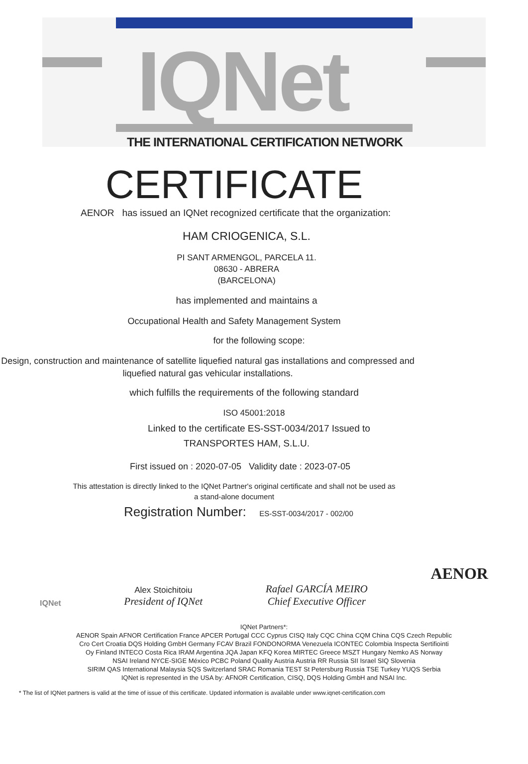IQNet
THE INTERNATIONAL CERTIFICATION NETWORK
CERTIFICATE
AENOR has issued an IQNet recognized certificate that the organization:
HAM CRIOGENICA, S.L.
PI SANT ARMENGOL, PARCELA 11.
08630 - ABRERA
(BARCELONA)
has implemented and maintains a
Occupational Health and Safety Management System
for the following scope:
Design, construction and maintenance of satellite liquefied natural gas installations and compressed and liquefied natural gas vehicular installations.
which fulfills the requirements of the following standard
ISO 45001:2018
Linked to the certificate ES-SST-0034/2017 Issued to
TRANSPORTES HAM, S.L.U.
First issued on : 2020-07-05 Validity date : 2023-07-05
This attestation is directly linked to the IQNet Partner's original certificate and shall not be used as
a stand-alone document
Registration Number: ES-SST-0034/2017 - 002/00
IQNet
Alex Stoichitoiu
President of IQNet
Rafael GARCÍA MEIRO
Chief Executive Officer
AENOR
IQNet Partners*:
AENOR Spain AFNOR Certification France APCER Portugal CCC Cyprus CISQ Italy CQC China CQM China CQS Czech Republic
Cro Cert Croatia DQS Holding GmbH Germany FCAV Brazil FONDONORMA Venezuela ICONTEC Colombia Inspecta Sertifiointi
Oy Finland INTECO Costa Rica IRAM Argentina JQA Japan KFQ Korea MIRTEC Greece MSZT Hungary Nemko AS Norway
NSAI Ireland NYCE-SIGE México PCBC Poland Quality Austria Austria RR Russia SII Israel SIQ Slovenia
SIRIM QAS International Malaysia SQS Switzerland SRAC Romania TEST St Petersburg Russia TSE Turkey YUQS Serbia
IQNet is represented in the USA by: AFNOR Certification, CISQ, DQS Holding GmbH and NSAI Inc.
* The list of IQNet partners is valid at the time of issue of this certificate. Updated information is available under www.iqnet-certification.com